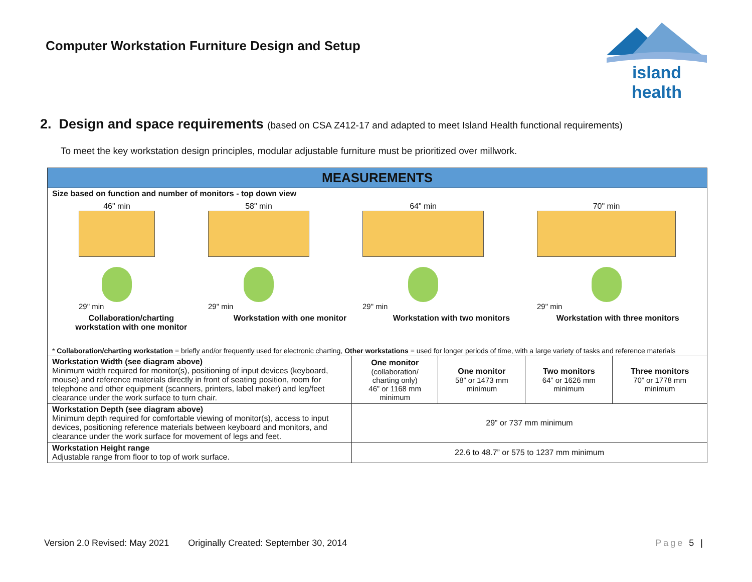Computer Workstation Furniture Design and Setup
island health
2. Design and space requirements (based on CSA Z412-17 and adapted to meet Island Health functional requirements)
To meet the key workstation design principles, modular adjustable furniture must be prioritized over millwork.
| MEASUREMENTS | | | | |
| --- | --- | --- | --- | --- |
| Size based on function and number of monitors - top down view 46" min 29" min 58" min 29" min 64" min 29" min 70" min 29" min Collaboration/charting workstation with one monitor Workstation with one monitor Workstation with two monitors Workstation with three monitors * Collaboration/charting workstation = briefly and/or frequently used for electronic charting, Other workstations = used for longer periods of time, with a large variety of tasks and reference materials | | | | |
| Workstation Width (see diagram above) Minimum width required for monitor(s), positioning of input devices (keyboard, mouse) and reference materials directly in front of seating position, room for telephone and other equipment (scanners, printers, label maker) and leg/feet clearance under the work surface to turn chair. | One monitor (collaboration/ charting only) 46” or 1168 mm minimum | One monitor 58” or 1473 mm minimum | Two monitors 64” or 1626 mm minimum | Three monitors 70” or 1778 mm minimum |
| Workstation Depth (see diagram above) Minimum depth required for comfortable viewing of monitor(s), access to input devices, positioning reference materials between keyboard and monitors, and clearance under the work surface for movement of legs and feet. | 29” or 737 mm minimum | | | |
| Workstation Height range Adjustable range from floor to top of work surface. | 22.6 to 48.7” or 575 to 1237 mm minimum | | | |
Version 2.0 Revised: May 2021 Originally Created: September 30, 2014 Page 5 |